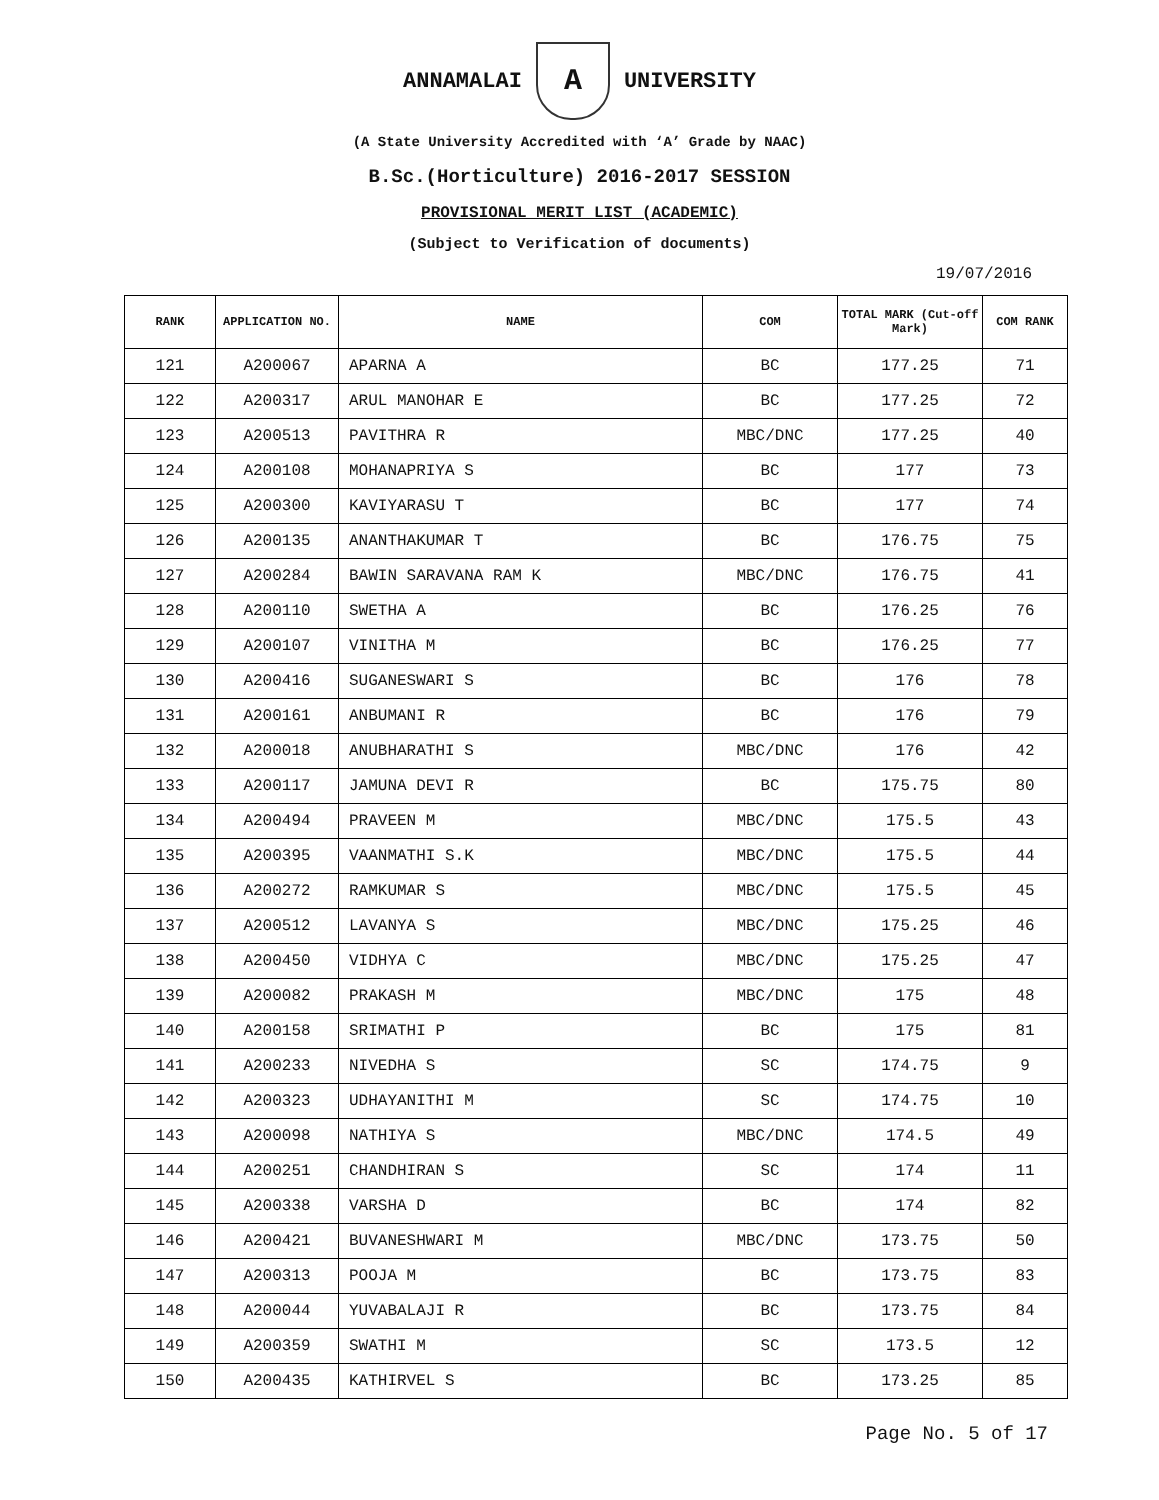ANNAMALAI A UNIVERSITY
(A State University Accredited with ‘A’ Grade by NAAC)
B.Sc.(Horticulture) 2016-2017 SESSION
PROVISIONAL MERIT LIST (ACADEMIC)
(Subject to Verification of documents)
19/07/2016
| RANK | APPLICATION NO. | NAME | COM | TOTAL MARK (Cut-off Mark) | COM RANK |
| --- | --- | --- | --- | --- | --- |
| 121 | A200067 | APARNA A | BC | 177.25 | 71 |
| 122 | A200317 | ARUL MANOHAR E | BC | 177.25 | 72 |
| 123 | A200513 | PAVITHRA R | MBC/DNC | 177.25 | 40 |
| 124 | A200108 | MOHANAPRIYA S | BC | 177 | 73 |
| 125 | A200300 | KAVIYARASU T | BC | 177 | 74 |
| 126 | A200135 | ANANTHAKUMAR T | BC | 176.75 | 75 |
| 127 | A200284 | BAWIN SARAVANA RAM K | MBC/DNC | 176.75 | 41 |
| 128 | A200110 | SWETHA A | BC | 176.25 | 76 |
| 129 | A200107 | VINITHA M | BC | 176.25 | 77 |
| 130 | A200416 | SUGANESWARI S | BC | 176 | 78 |
| 131 | A200161 | ANBUMANI R | BC | 176 | 79 |
| 132 | A200018 | ANUBHARATHI S | MBC/DNC | 176 | 42 |
| 133 | A200117 | JAMUNA DEVI R | BC | 175.75 | 80 |
| 134 | A200494 | PRAVEEN M | MBC/DNC | 175.5 | 43 |
| 135 | A200395 | VAANMATHI S.K | MBC/DNC | 175.5 | 44 |
| 136 | A200272 | RAMKUMAR S | MBC/DNC | 175.5 | 45 |
| 137 | A200512 | LAVANYA S | MBC/DNC | 175.25 | 46 |
| 138 | A200450 | VIDHYA C | MBC/DNC | 175.25 | 47 |
| 139 | A200082 | PRAKASH M | MBC/DNC | 175 | 48 |
| 140 | A200158 | SRIMATHI P | BC | 175 | 81 |
| 141 | A200233 | NIVEDHA S | SC | 174.75 | 9 |
| 142 | A200323 | UDHAYANITHI M | SC | 174.75 | 10 |
| 143 | A200098 | NATHIYA S | MBC/DNC | 174.5 | 49 |
| 144 | A200251 | CHANDHIRAN S | SC | 174 | 11 |
| 145 | A200338 | VARSHA D | BC | 174 | 82 |
| 146 | A200421 | BUVANESHWARI M | MBC/DNC | 173.75 | 50 |
| 147 | A200313 | POOJA M | BC | 173.75 | 83 |
| 148 | A200044 | YUVABALAJI R | BC | 173.75 | 84 |
| 149 | A200359 | SWATHI M | SC | 173.5 | 12 |
| 150 | A200435 | KATHIRVEL S | BC | 173.25 | 85 |
Page No. 5 of 17